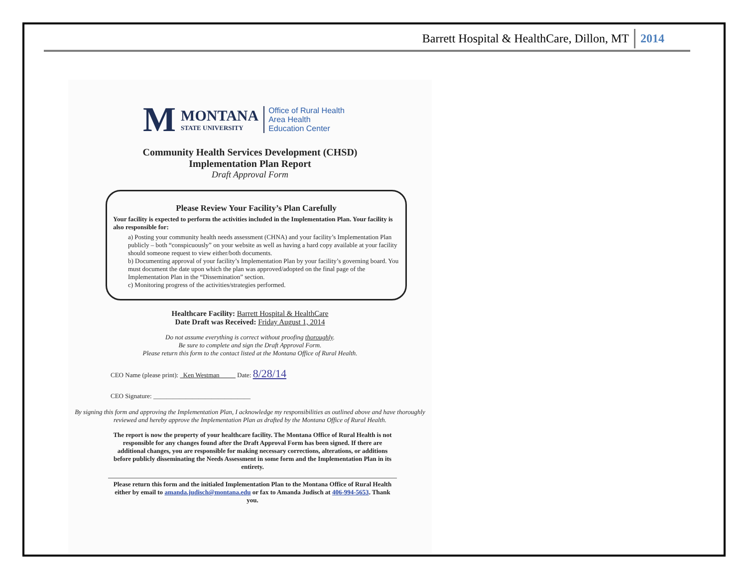Barrett Hospital & HealthCare, Dillon, MT 2014
M
MONTANA
STATE UNIVERSITY
Office of Rural Health
Area Health
Education Center
Community Health Services Development (CHSD)
Implementation Plan Report
Draft Approval Form
Please Review Your Facility’s Plan Carefully
Your facility is expected to perform the activities included in the Implementation Plan. Your facility is also responsible for:
a) Posting your community health needs assessment (CHNA) and your facility’s Implementation Plan publicly – both “conspicuously” on your website as well as having a hard copy available at your facility should someone request to view either/both documents.
b) Documenting approval of your facility’s Implementation Plan by your facility’s governing board. You must document the date upon which the plan was approved/adopted on the final page of the Implementation Plan in the “Dissemination” section.
c) Monitoring progress of the activities/strategies performed.
Healthcare Facility: Barrett Hospital & HealthCare
Date Draft was Received: Friday August 1, 2014
Do not assume everything is correct without proofing thoroughly.
Be sure to complete and sign the Draft Approval Form.
Please return this form to the contact listed at the Montana Office of Rural Health.
CEO Name (please print): Ken Westman Date: 8/28/14
CEO Signature: ______________________________
By signing this form and approving the Implementation Plan, I acknowledge my responsibilities as outlined above and have thoroughly reviewed and hereby approve the Implementation Plan as drafted by the Montana Office of Rural Health.
The report is now the property of your healthcare facility. The Montana Office of Rural Health is not responsible for any changes found after the Draft Approval Form has been signed. If there are additional changes, you are responsible for making necessary corrections, alterations, or additions before publicly disseminating the Needs Assessment in some form and the Implementation Plan in its entirety.
Please return this form and the initialed Implementation Plan to the Montana Office of Rural Health either by email to amanda.judisch@montana.edu or fax to Amanda Judisch at 406-994-5653. Thank you.